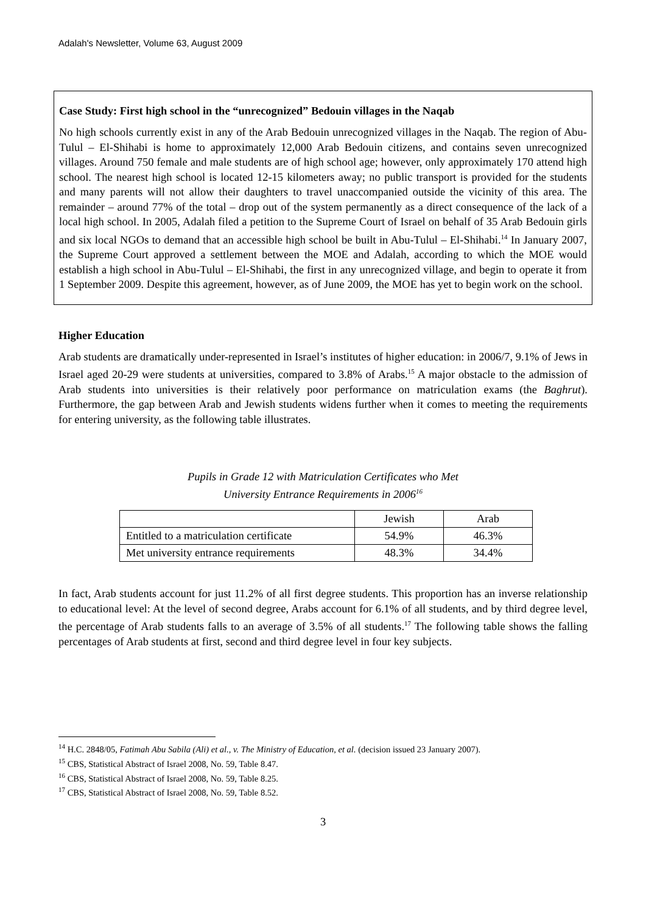Adalah's Newsletter, Volume 63, August 2009
Case Study: First high school in the “unrecognized” Bedouin villages in the Naqab
No high schools currently exist in any of the Arab Bedouin unrecognized villages in the Naqab. The region of Abu-Tulul – El-Shihabi is home to approximately 12,000 Arab Bedouin citizens, and contains seven unrecognized villages. Around 750 female and male students are of high school age; however, only approximately 170 attend high school. The nearest high school is located 12-15 kilometers away; no public transport is provided for the students and many parents will not allow their daughters to travel unaccompanied outside the vicinity of this area. The remainder – around 77% of the total – drop out of the system permanently as a direct consequence of the lack of a local high school. In 2005, Adalah filed a petition to the Supreme Court of Israel on behalf of 35 Arab Bedouin girls and six local NGOs to demand that an accessible high school be built in Abu-Tulul – El-Shihabi.<sup>14</sup> In January 2007, the Supreme Court approved a settlement between the MOE and Adalah, according to which the MOE would establish a high school in Abu-Tulul – El-Shihabi, the first in any unrecognized village, and begin to operate it from 1 September 2009. Despite this agreement, however, as of June 2009, the MOE has yet to begin work on the school.
Higher Education
Arab students are dramatically under-represented in Israel’s institutes of higher education: in 2006/7, 9.1% of Jews in Israel aged 20-29 were students at universities, compared to 3.8% of Arabs.<sup>15</sup> A major obstacle to the admission of Arab students into universities is their relatively poor performance on matriculation exams (the Baghrut). Furthermore, the gap between Arab and Jewish students widens further when it comes to meeting the requirements for entering university, as the following table illustrates.
Pupils in Grade 12 with Matriculation Certificates who Met
University Entrance Requirements in 2006<sup>16</sup>
| | Jewish | Arab |
| Entitled to a matriculation certificate | 54.9% | 46.3% |
| Met university entrance requirements | 48.3% | 34.4% |
In fact, Arab students account for just 11.2% of all first degree students. This proportion has an inverse relationship to educational level: At the level of second degree, Arabs account for 6.1% of all students, and by third degree level, the percentage of Arab students falls to an average of 3.5% of all students.<sup>17</sup> The following table shows the falling percentages of Arab students at first, second and third degree level in four key subjects.
<sup>14</sup> H.C. 2848/05, Fatimah Abu Sabila (Ali) et al., v. The Ministry of Education, et al. (decision issued 23 January 2007).
<sup>15</sup> CBS, Statistical Abstract of Israel 2008, No. 59, Table 8.47.
<sup>16</sup> CBS, Statistical Abstract of Israel 2008, No. 59, Table 8.25.
<sup>17</sup> CBS, Statistical Abstract of Israel 2008, No. 59, Table 8.52.
3